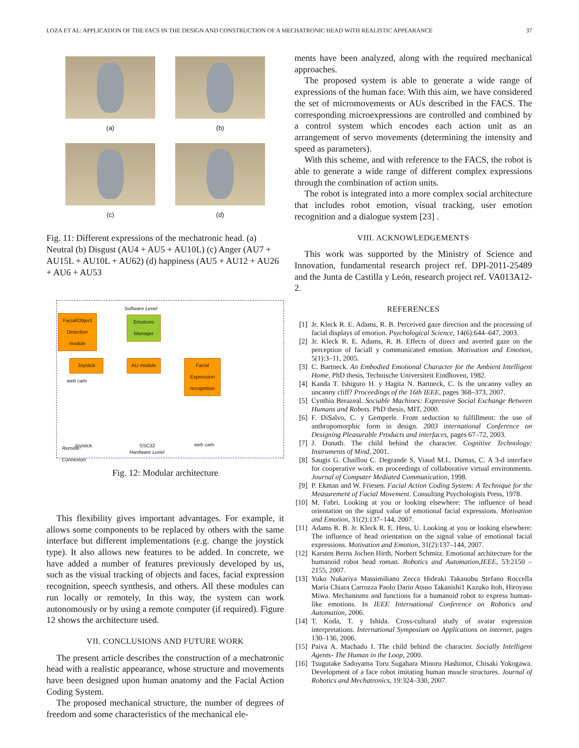LOZA ET AL: APPLICATION OF THE FACS IN THE DESIGN AND CONSTRUCTION OF A MECHATRONIC HEAD WITH REALISTIC APPEARANCE 37
(a)
(b)
(c)
(d)
Fig. 11: Different expressions of the mechatronic head. (a) Neutral (b) Disgust (AU4 + AU5 + AU10L) (c) Anger (AU7 + AU15L + AU10L + AU62) (d) happiness (AU5 + AU12 + AU26 + AU6 + AU53
Software Level
Facial/Object Detection module
Emotions Manager
Joystick AU module
Facial Expression recognition
web cam
Joystick SSC32
Hardware Level
web cam
Remote
Connexion
Fig. 12: Modular architecture
This flexibility gives important advantages. For example, it allows some components to be replaced by others with the same interface but different implementations (e.g. change the joystick type). It also allows new features to be added. In concrete, we have added a number of features previously developed by us, such as the visual tracking of objects and faces, facial expression recognition, speech synthesis, and others. All these modules can run locally or remotely, In this way, the system can work autonomously or by using a remote computer (if required). Figure 12 shows the architecture used.
VII. CONCLUSIONS AND FUTURE WORK
The present article describes the construction of a mechatronic head with a realistic appearance, whose structure and movements have been designed upon human anatomy and the Facial Action Coding System.
The proposed mechanical structure, the number of degrees of freedom and some characteristics of the mechanical ele-
ments have been analyzed, along with the required mechanical approaches.
The proposed system is able to generate a wide range of expressions of the human face. With this aim, we have considered the set of micromovements or AUs described in the FACS. The corresponding microexpressions are controlled and combined by a control system which encodes each action unit as an arrangement of servo movements (determining the intensity and speed as parameters).
With this scheme, and with reference to the FACS, the robot is able to generate a wide range of different complex expressions through the combination of action units.
The robot is integrated into a more complex social architecture that includes robot emotion, visual tracking, user emotion recognition and a dialogue system [23] .
VIII. ACKNOWLEDGEMENTS
This work was supported by the Ministry of Science and Innovation, fundamental research project ref. DPI-2011-25489 and the Junta de Castilla y León, research project ref. VA013A12-2.
REFERENCES
[1] Jr. Kleck R. E. Adams, R. B. Perceived gaze direction and the processing of facial displays of emotion. Psychological Science, 14(6):644–647, 2003.
[2] Jr. Kleck R. E. Adams, R. B. Effects of direct and averted gaze on the perception of faciall y communicated emotion. Motivation and Emotion, 5(1):3–11, 2005.
[3] C. Bartneck. An Embodied Emotional Character for the Ambient Intelligent Home. PhD thesis, Technische Universiteit Eindhoven, 1982.
[4] Kanda T. Ishiguro H. y Hagita N. Bartneck, C. Is the uncanny valley an uncanny cliff? Proceedings of the 16th IEEE, pages 368–373, 2007.
[5] Cynthia Breazeal. Sociable Machines: Expressive Social Exchange Between Humans and Robots. PhD thesis, MIT, 2000.
[6] F. DiSalvo, C. y Gemperle. From seduction to fulfillment: the use of anthropomorphic form in design. 2003 international Conference on Designing Pleasurable Products and interfaces, pages 67–72, 2003.
[7] J. Donath. The child behind the character. Cognitive Technology: Instruments of Mind, 2001.
[8] Saugis G. Chaillou C. Degrande S. Viaud M.L. Dumas, C. A 3-d interface for cooperative work. en proceedings of collaborative virtual environments. Journal of Computer Mediated Communication, 1998.
[9] P. Ekman and W. Friesen. Facial Action Coding System: A Technique for the Measurement of Facial Movement. Consulting Psychologists Press, 1978.
[10] M. Fabri. Looking at you or looking elsewhere: The influence of head orientation on the signal value of emotional facial expressions. Motivation and Emotion, 31(2):137–144, 2007.
[11] Adams R. B. Jr. Kleck R. E. Hess, U. Looking at you or looking elsewhere: The influence of head orientation on the signal value of emotional facial expressions. Motivation and Emotion, 31(2):137–144, 2007.
[12] Karsten Berns Jochen Hirth, Norbert Schmitz. Emotional architecture for the humanoid robot head roman. Robotics and Automation,IEEE, 53:2150 – 2155, 2007.
[13] Yuko Nukariya Massimiliano Zecca Hideaki Takanobu Stefano Roccella Maria Chiara Carrozza Paolo Dario Atsuo Takanishi1 Kazuko Itoh, Hiroyasu Miwa. Mechanisms and functions for a humanoid robot to express human-like emotions. In IEEE International Conference on Robotics and Automation, 2006.
[14] T. Koda, T. y Ishida. Cross-cultural study of avatar expression interpretations. International Symposium on Applications on internet, pages 130–136, 2006.
[15] Paiva A. Machado I. The child behind the character. Socially Intelligent Agents- The Human in the Loop, 2000.
[16] Tsugutake Sadoyama Toru Sugahara Minoru Hashimot, Chisaki Yokogawa. Development of a face robot imitating human muscle structures. Journal of Robotics and Mechatronics, 19:324–330, 2007.